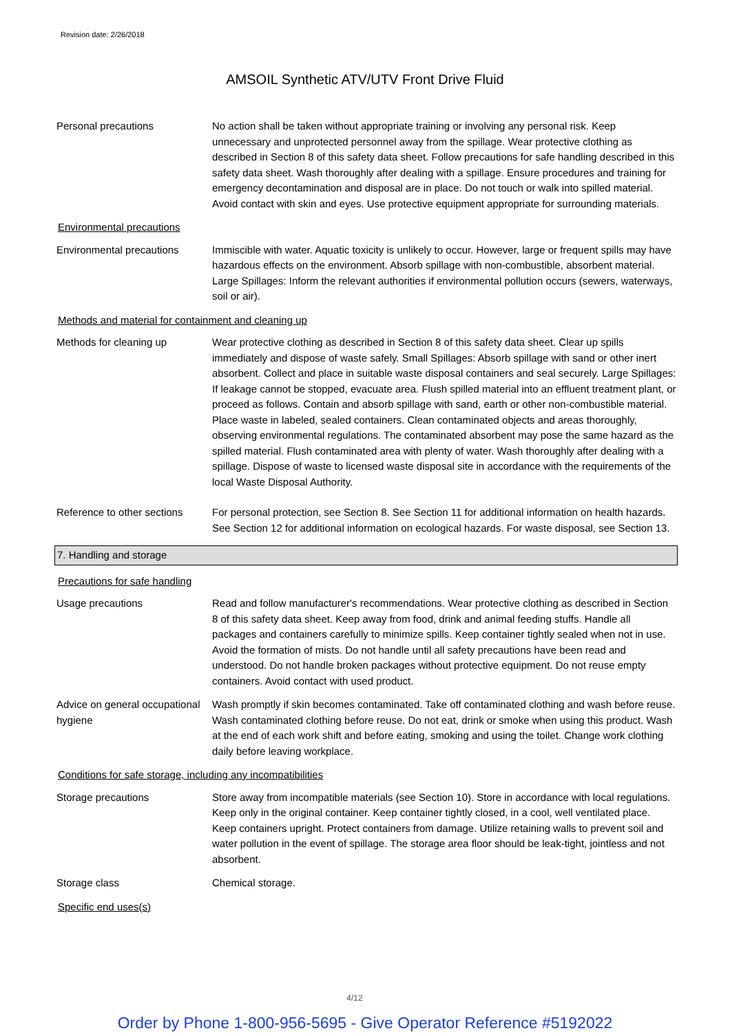Revision date: 2/26/2018
AMSOIL Synthetic ATV/UTV Front Drive Fluid
Personal precautions No action shall be taken without appropriate training or involving any personal risk. Keep unnecessary and unprotected personnel away from the spillage. Wear protective clothing as described in Section 8 of this safety data sheet. Follow precautions for safe handling described in this safety data sheet. Wash thoroughly after dealing with a spillage. Ensure procedures and training for emergency decontamination and disposal are in place. Do not touch or walk into spilled material. Avoid contact with skin and eyes. Use protective equipment appropriate for surrounding materials.
Environmental precautions
Environmental precautions Immiscible with water. Aquatic toxicity is unlikely to occur. However, large or frequent spills may have hazardous effects on the environment. Absorb spillage with non-combustible, absorbent material. Large Spillages: Inform the relevant authorities if environmental pollution occurs (sewers, waterways, soil or air).
Methods and material for containment and cleaning up
Methods for cleaning up Wear protective clothing as described in Section 8 of this safety data sheet. Clear up spills immediately and dispose of waste safely. Small Spillages: Absorb spillage with sand or other inert absorbent. Collect and place in suitable waste disposal containers and seal securely. Large Spillages: If leakage cannot be stopped, evacuate area. Flush spilled material into an effluent treatment plant, or proceed as follows. Contain and absorb spillage with sand, earth or other non-combustible material. Place waste in labeled, sealed containers. Clean contaminated objects and areas thoroughly, observing environmental regulations. The contaminated absorbent may pose the same hazard as the spilled material. Flush contaminated area with plenty of water. Wash thoroughly after dealing with a spillage. Dispose of waste to licensed waste disposal site in accordance with the requirements of the local Waste Disposal Authority.
Reference to other sections
For personal protection, see Section 8. See Section 11 for additional information on health hazards. See Section 12 for additional information on ecological hazards. For waste disposal, see Section 13.
7. Handling and storage
Precautions for safe handling
Usage precautions Read and follow manufacturer's recommendations. Wear protective clothing as described in Section 8 of this safety data sheet. Keep away from food, drink and animal feeding stuffs. Handle all packages and containers carefully to minimize spills. Keep container tightly sealed when not in use. Avoid the formation of mists. Do not handle until all safety precautions have been read and understood. Do not handle broken packages without protective equipment. Do not reuse empty containers. Avoid contact with used product.
Advice on general occupational hygiene
Wash promptly if skin becomes contaminated. Take off contaminated clothing and wash before reuse. Wash contaminated clothing before reuse. Do not eat, drink or smoke when using this product. Wash at the end of each work shift and before eating, smoking and using the toilet. Change work clothing daily before leaving workplace.
Conditions for safe storage, including any incompatibilities
Storage precautions Store away from incompatible materials (see Section 10). Store in accordance with local regulations. Keep only in the original container. Keep container tightly closed, in a cool, well ventilated place. Keep containers upright. Protect containers from damage. Utilize retaining walls to prevent soil and water pollution in the event of spillage. The storage area floor should be leak-tight, jointless and not absorbent.
Storage class Chemical storage.
Specific end uses(s)
4/12
Order by Phone 1-800-956-5695 - Give Operator Reference #5192022